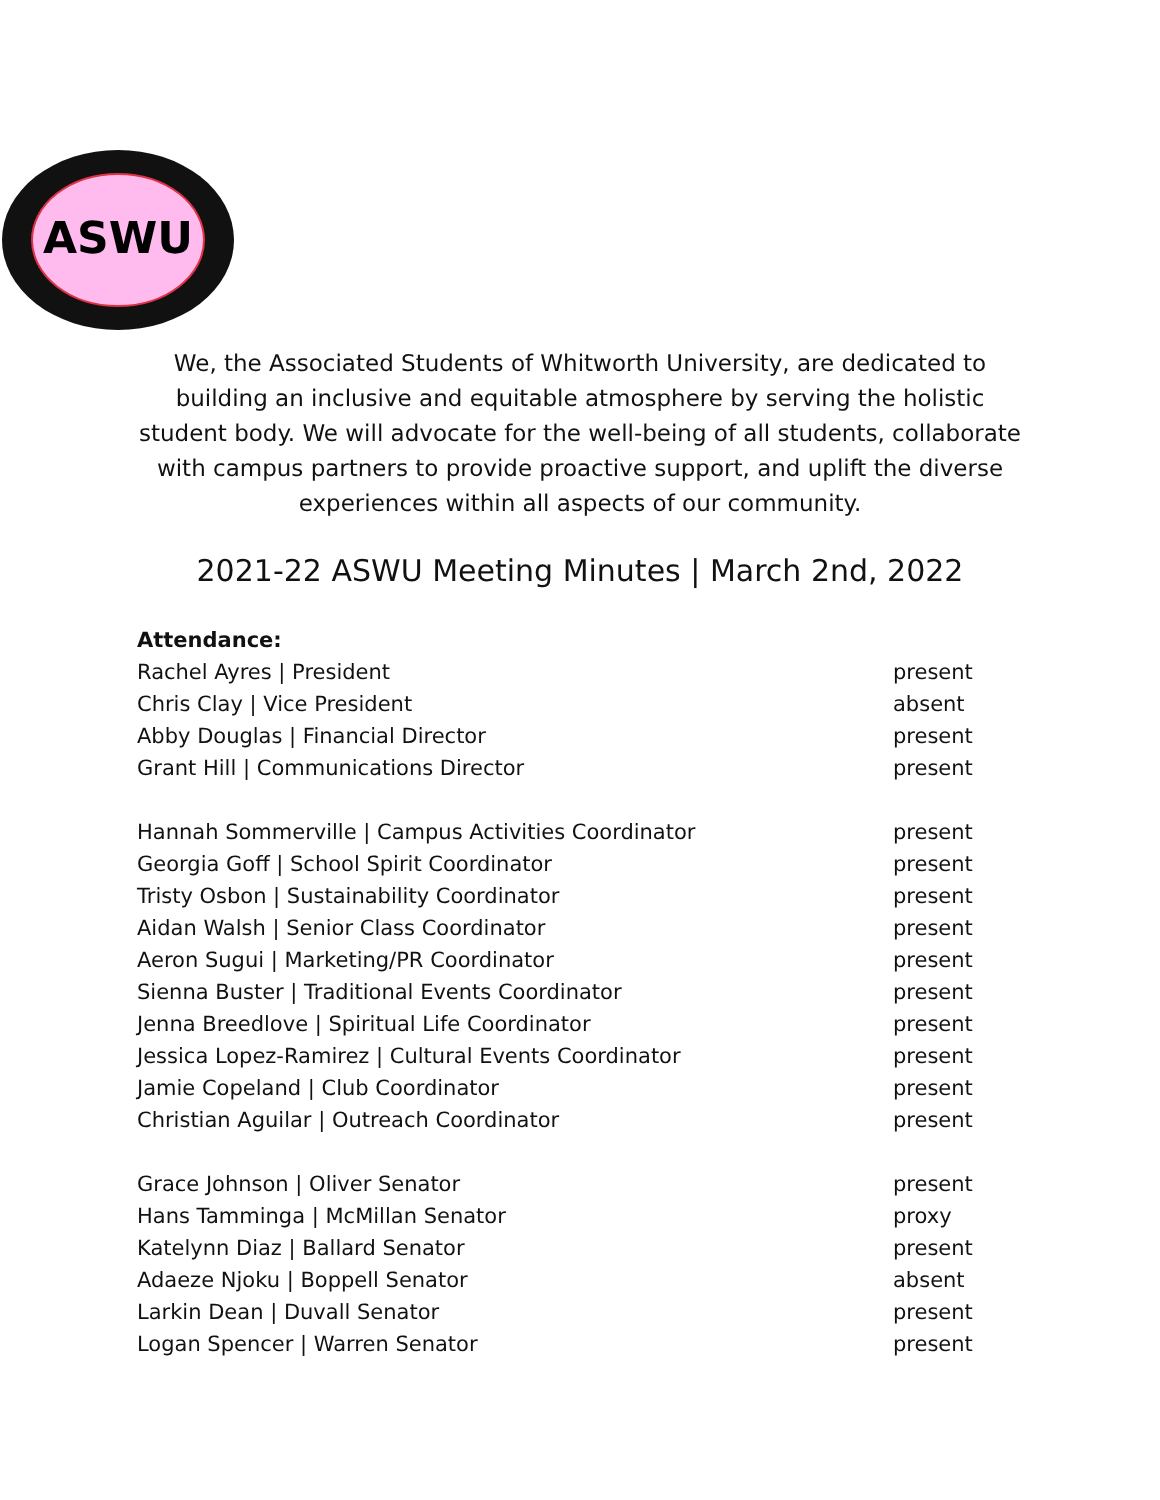ASWU
We, the Associated Students of Whitworth University, are dedicated to building an inclusive and equitable atmosphere by serving the holistic student body. We will advocate for the well-being of all students, collaborate with campus partners to provide proactive support, and uplift the diverse experiences within all aspects of our community.
2021-22 ASWU Meeting Minutes | March 2nd, 2022
Attendance:
| Rachel Ayres / President | present |
| Chris Clay / Vice President | absent |
| Abby Douglas / Financial Director | present |
| Grant Hill / Communications Director | present |
| Hannah Sommerville / Campus Activities Coordinator | present |
| Georgia Goff / School Spirit Coordinator | present |
| Tristy Osbon / Sustainability Coordinator | present |
| Aidan Walsh / Senior Class Coordinator | present |
| Aeron Sugui / Marketing/PR Coordinator | present |
| Sienna Buster / Traditional Events Coordinator | present |
| Jenna Breedlove / Spiritual Life Coordinator | present |
| Jessica Lopez-Ramirez / Cultural Events Coordinator | present |
| Jamie Copeland / Club Coordinator | present |
| Christian Aguilar / Outreach Coordinator | present |
| Grace Johnson / Oliver Senator | present |
| Hans Tamminga / McMillan Senator | proxy |
| Katelynn Diaz / Ballard Senator | present |
| Adaeze Njoku / Boppell Senator | absent |
| Larkin Dean / Duvall Senator | present |
| Logan Spencer / Warren Senator | present |